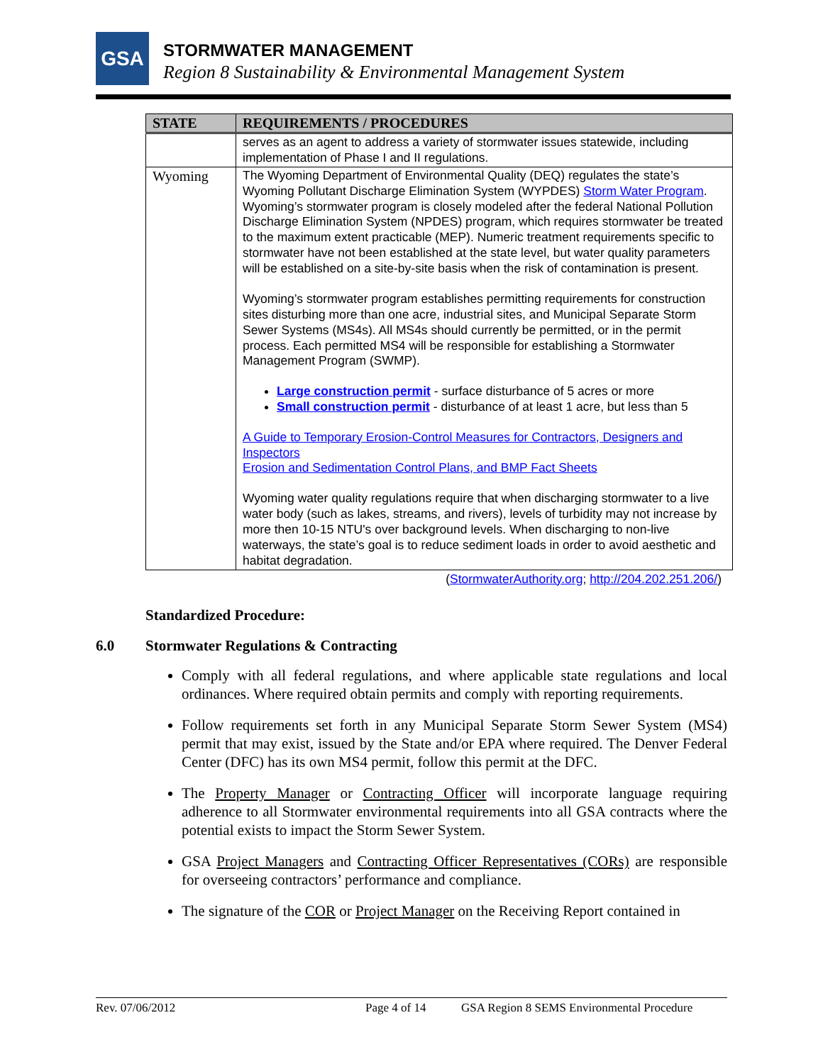GSA STORMWATER MANAGEMENT
Region 8 Sustainability & Environmental Management System
| STATE | REQUIREMENTS / PROCEDURES |
| --- | --- |
| | serves as an agent to address a variety of stormwater issues statewide, including implementation of Phase I and II regulations. |
| Wyoming | The Wyoming Department of Environmental Quality (DEQ) regulates the state’s Wyoming Pollutant Discharge Elimination System (WYPDES) Storm Water Program . Wyoming’s stormwater program is closely modeled after the federal National Pollution Discharge Elimination System (NPDES) program, which requires stormwater be treated to the maximum extent practicable (MEP). Numeric treatment requirements specific to stormwater have not been established at the state level, but water quality parameters will be established on a site-by-site basis when the risk of contamination is present. Wyoming’s stormwater program establishes permitting requirements for construction sites disturbing more than one acre, industrial sites, and Municipal Separate Storm Sewer Systems (MS4s). All MS4s should currently be permitted, or in the permit process. Each permitted MS4 will be responsible for establishing a Stormwater Management Program (SWMP). Large construction permit - surface disturbance of 5 acres or more Small construction permit - disturbance of at least 1 acre, but less than 5 A Guide to Temporary Erosion-Control Measures for Contractors, Designers and Inspectors Erosion and Sedimentation Control Plans, and BMP Fact Sheets Wyoming water quality regulations require that when discharging stormwater to a live water body (such as lakes, streams, and rivers), levels of turbidity may not increase by more then 10-15 NTU's over background levels. When discharging to non-live waterways, the state’s goal is to reduce sediment loads in order to avoid aesthetic and habitat degradation. |
(StormwaterAuthority.org; http://204.202.251.206/)
Standardized Procedure:
6.0 Stormwater Regulations & Contracting
Comply with all federal regulations, and where applicable state regulations and local ordinances. Where required obtain permits and comply with reporting requirements.
Follow requirements set forth in any Municipal Separate Storm Sewer System (MS4) permit that may exist, issued by the State and/or EPA where required. The Denver Federal Center (DFC) has its own MS4 permit, follow this permit at the DFC.
The Property Manager or Contracting Officer will incorporate language requiring adherence to all Stormwater environmental requirements into all GSA contracts where the potential exists to impact the Storm Sewer System.
GSA Project Managers and Contracting Officer Representatives (CORs) are responsible for overseeing contractors’ performance and compliance.
The signature of the COR or Project Manager on the Receiving Report contained in
Rev. 07/06/2012 Page 4 of 14 GSA Region 8 SEMS Environmental Procedure